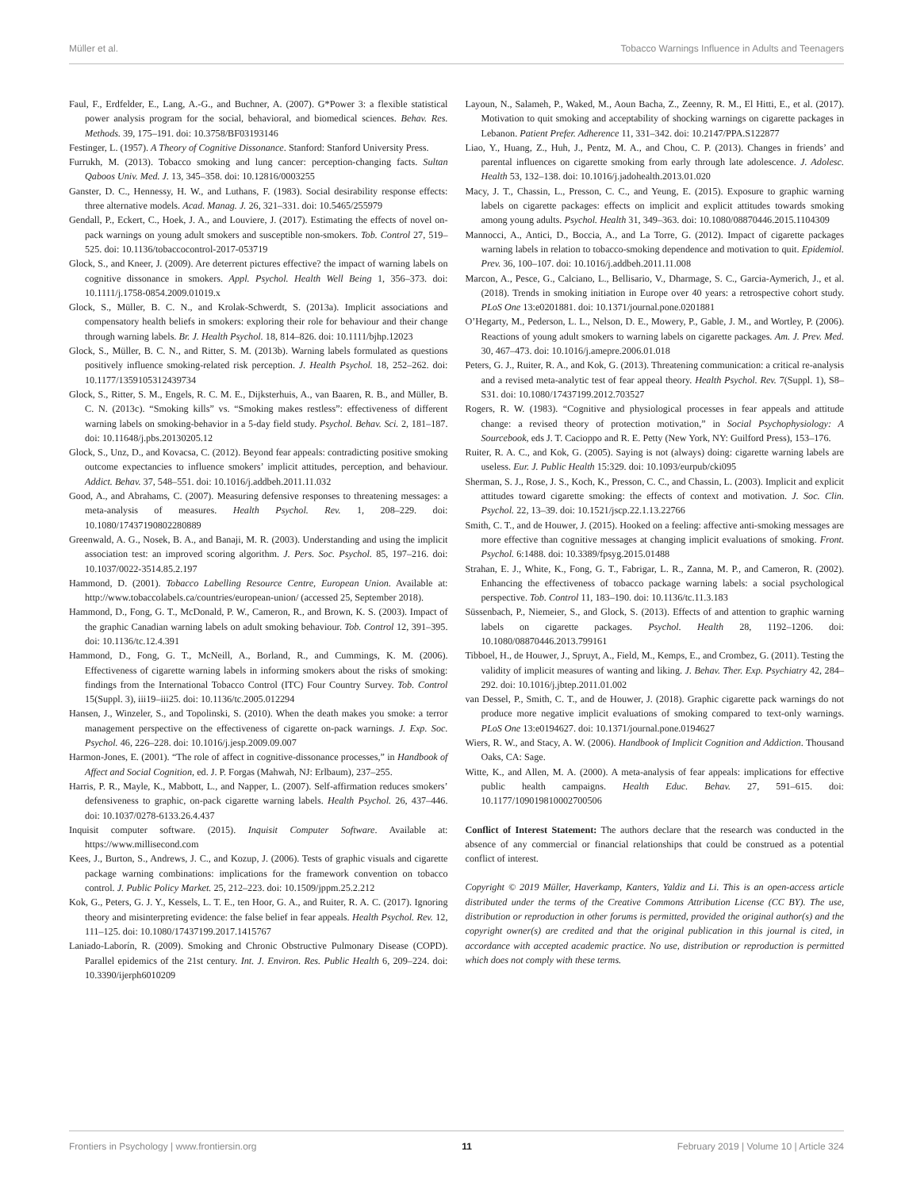Müller et al. Tobacco Warnings Influence in Adults and Teenagers
Faul, F., Erdfelder, E., Lang, A.-G., and Buchner, A. (2007). G*Power 3: a flexible statistical power analysis program for the social, behavioral, and biomedical sciences. Behav. Res. Methods. 39, 175–191. doi: 10.3758/BF03193146
Festinger, L. (1957). A Theory of Cognitive Dissonance. Stanford: Stanford University Press.
Furrukh, M. (2013). Tobacco smoking and lung cancer: perception-changing facts. Sultan Qaboos Univ. Med. J. 13, 345–358. doi: 10.12816/0003255
Ganster, D. C., Hennessy, H. W., and Luthans, F. (1983). Social desirability response effects: three alternative models. Acad. Manag. J. 26, 321–331. doi: 10.5465/255979
Gendall, P., Eckert, C., Hoek, J. A., and Louviere, J. (2017). Estimating the effects of novel on-pack warnings on young adult smokers and susceptible non-smokers. Tob. Control 27, 519–525. doi: 10.1136/tobaccocontrol-2017-053719
Glock, S., and Kneer, J. (2009). Are deterrent pictures effective? the impact of warning labels on cognitive dissonance in smokers. Appl. Psychol. Health Well Being 1, 356–373. doi: 10.1111/j.1758-0854.2009.01019.x
Glock, S., Müller, B. C. N., and Krolak-Schwerdt, S. (2013a). Implicit associations and compensatory health beliefs in smokers: exploring their role for behaviour and their change through warning labels. Br. J. Health Psychol. 18, 814–826. doi: 10.1111/bjhp.12023
Glock, S., Müller, B. C. N., and Ritter, S. M. (2013b). Warning labels formulated as questions positively influence smoking-related risk perception. J. Health Psychol. 18, 252–262. doi: 10.1177/1359105312439734
Glock, S., Ritter, S. M., Engels, R. C. M. E., Dijksterhuis, A., van Baaren, R. B., and Müller, B. C. N. (2013c). “Smoking kills” vs. “Smoking makes restless”: effectiveness of different warning labels on smoking-behavior in a 5-day field study. Psychol. Behav. Sci. 2, 181–187. doi: 10.11648/j.pbs.20130205.12
Glock, S., Unz, D., and Kovacsa, C. (2012). Beyond fear appeals: contradicting positive smoking outcome expectancies to influence smokers’ implicit attitudes, perception, and behaviour. Addict. Behav. 37, 548–551. doi: 10.1016/j.addbeh.2011.11.032
Good, A., and Abrahams, C. (2007). Measuring defensive responses to threatening messages: a meta-analysis of measures. Health Psychol. Rev. 1, 208–229. doi: 10.1080/17437190802280889
Greenwald, A. G., Nosek, B. A., and Banaji, M. R. (2003). Understanding and using the implicit association test: an improved scoring algorithm. J. Pers. Soc. Psychol. 85, 197–216. doi: 10.1037/0022-3514.85.2.197
Hammond, D. (2001). Tobacco Labelling Resource Centre, European Union. Available at: http://www.tobaccolabels.ca/countries/european-union/ (accessed 25, September 2018).
Hammond, D., Fong, G. T., McDonald, P. W., Cameron, R., and Brown, K. S. (2003). Impact of the graphic Canadian warning labels on adult smoking behaviour. Tob. Control 12, 391–395. doi: 10.1136/tc.12.4.391
Hammond, D., Fong, G. T., McNeill, A., Borland, R., and Cummings, K. M. (2006). Effectiveness of cigarette warning labels in informing smokers about the risks of smoking: findings from the International Tobacco Control (ITC) Four Country Survey. Tob. Control 15(Suppl. 3), iii19–iii25. doi: 10.1136/tc.2005.012294
Hansen, J., Winzeler, S., and Topolinski, S. (2010). When the death makes you smoke: a terror management perspective on the effectiveness of cigarette on-pack warnings. J. Exp. Soc. Psychol. 46, 226–228. doi: 10.1016/j.jesp.2009.09.007
Harmon-Jones, E. (2001). “The role of affect in cognitive-dissonance processes,” in Handbook of Affect and Social Cognition, ed. J. P. Forgas (Mahwah, NJ: Erlbaum), 237–255.
Harris, P. R., Mayle, K., Mabbott, L., and Napper, L. (2007). Self-affirmation reduces smokers’ defensiveness to graphic, on-pack cigarette warning labels. Health Psychol. 26, 437–446. doi: 10.1037/0278-6133.26.4.437
Inquisit computer software. (2015). Inquisit Computer Software. Available at: https://www.millisecond.com
Kees, J., Burton, S., Andrews, J. C., and Kozup, J. (2006). Tests of graphic visuals and cigarette package warning combinations: implications for the framework convention on tobacco control. J. Public Policy Market. 25, 212–223. doi: 10.1509/jppm.25.2.212
Kok, G., Peters, G. J. Y., Kessels, L. T. E., ten Hoor, G. A., and Ruiter, R. A. C. (2017). Ignoring theory and misinterpreting evidence: the false belief in fear appeals. Health Psychol. Rev. 12, 111–125. doi: 10.1080/17437199.2017.1415767
Laniado-Laborín, R. (2009). Smoking and Chronic Obstructive Pulmonary Disease (COPD). Parallel epidemics of the 21st century. Int. J. Environ. Res. Public Health 6, 209–224. doi: 10.3390/ijerph6010209
Layoun, N., Salameh, P., Waked, M., Aoun Bacha, Z., Zeenny, R. M., El Hitti, E., et al. (2017). Motivation to quit smoking and acceptability of shocking warnings on cigarette packages in Lebanon. Patient Prefer. Adherence 11, 331–342. doi: 10.2147/PPA.S122877
Liao, Y., Huang, Z., Huh, J., Pentz, M. A., and Chou, C. P. (2013). Changes in friends’ and parental influences on cigarette smoking from early through late adolescence. J. Adolesc. Health 53, 132–138. doi: 10.1016/j.jadohealth.2013.01.020
Macy, J. T., Chassin, L., Presson, C. C., and Yeung, E. (2015). Exposure to graphic warning labels on cigarette packages: effects on implicit and explicit attitudes towards smoking among young adults. Psychol. Health 31, 349–363. doi: 10.1080/08870446.2015.1104309
Mannocci, A., Antici, D., Boccia, A., and La Torre, G. (2012). Impact of cigarette packages warning labels in relation to tobacco-smoking dependence and motivation to quit. Epidemiol. Prev. 36, 100–107. doi: 10.1016/j.addbeh.2011.11.008
Marcon, A., Pesce, G., Calciano, L., Bellisario, V., Dharmage, S. C., Garcia-Aymerich, J., et al. (2018). Trends in smoking initiation in Europe over 40 years: a retrospective cohort study. PLoS One 13:e0201881. doi: 10.1371/journal.pone.0201881
O’Hegarty, M., Pederson, L. L., Nelson, D. E., Mowery, P., Gable, J. M., and Wortley, P. (2006). Reactions of young adult smokers to warning labels on cigarette packages. Am. J. Prev. Med. 30, 467–473. doi: 10.1016/j.amepre.2006.01.018
Peters, G. J., Ruiter, R. A., and Kok, G. (2013). Threatening communication: a critical re-analysis and a revised meta-analytic test of fear appeal theory. Health Psychol. Rev. 7(Suppl. 1), S8–S31. doi: 10.1080/17437199.2012.703527
Rogers, R. W. (1983). “Cognitive and physiological processes in fear appeals and attitude change: a revised theory of protection motivation,” in Social Psychophysiology: A Sourcebook, eds J. T. Cacioppo and R. E. Petty (New York, NY: Guilford Press), 153–176.
Ruiter, R. A. C., and Kok, G. (2005). Saying is not (always) doing: cigarette warning labels are useless. Eur. J. Public Health 15:329. doi: 10.1093/eurpub/cki095
Sherman, S. J., Rose, J. S., Koch, K., Presson, C. C., and Chassin, L. (2003). Implicit and explicit attitudes toward cigarette smoking: the effects of context and motivation. J. Soc. Clin. Psychol. 22, 13–39. doi: 10.1521/jscp.22.1.13.22766
Smith, C. T., and de Houwer, J. (2015). Hooked on a feeling: affective anti-smoking messages are more effective than cognitive messages at changing implicit evaluations of smoking. Front. Psychol. 6:1488. doi: 10.3389/fpsyg.2015.01488
Strahan, E. J., White, K., Fong, G. T., Fabrigar, L. R., Zanna, M. P., and Cameron, R. (2002). Enhancing the effectiveness of tobacco package warning labels: a social psychological perspective. Tob. Control 11, 183–190. doi: 10.1136/tc.11.3.183
Süssenbach, P., Niemeier, S., and Glock, S. (2013). Effects of and attention to graphic warning labels on cigarette packages. Psychol. Health 28, 1192–1206. doi: 10.1080/08870446.2013.799161
Tibboel, H., de Houwer, J., Spruyt, A., Field, M., Kemps, E., and Crombez, G. (2011). Testing the validity of implicit measures of wanting and liking. J. Behav. Ther. Exp. Psychiatry 42, 284–292. doi: 10.1016/j.jbtep.2011.01.002
van Dessel, P., Smith, C. T., and de Houwer, J. (2018). Graphic cigarette pack warnings do not produce more negative implicit evaluations of smoking compared to text-only warnings. PLoS One 13:e0194627. doi: 10.1371/journal.pone.0194627
Wiers, R. W., and Stacy, A. W. (2006). Handbook of Implicit Cognition and Addiction. Thousand Oaks, CA: Sage.
Witte, K., and Allen, M. A. (2000). A meta-analysis of fear appeals: implications for effective public health campaigns. Health Educ. Behav. 27, 591–615. doi: 10.1177/109019810002700506
Conflict of Interest Statement: The authors declare that the research was conducted in the absence of any commercial or financial relationships that could be construed as a potential conflict of interest.
Copyright © 2019 Müller, Haverkamp, Kanters, Yaldiz and Li. This is an open-access article distributed under the terms of the Creative Commons Attribution License (CC BY). The use, distribution or reproduction in other forums is permitted, provided the original author(s) and the copyright owner(s) are credited and that the original publication in this journal is cited, in accordance with accepted academic practice. No use, distribution or reproduction is permitted which does not comply with these terms.
Frontiers in Psychology | www.frontiersin.org 11 February 2019 | Volume 10 | Article 324